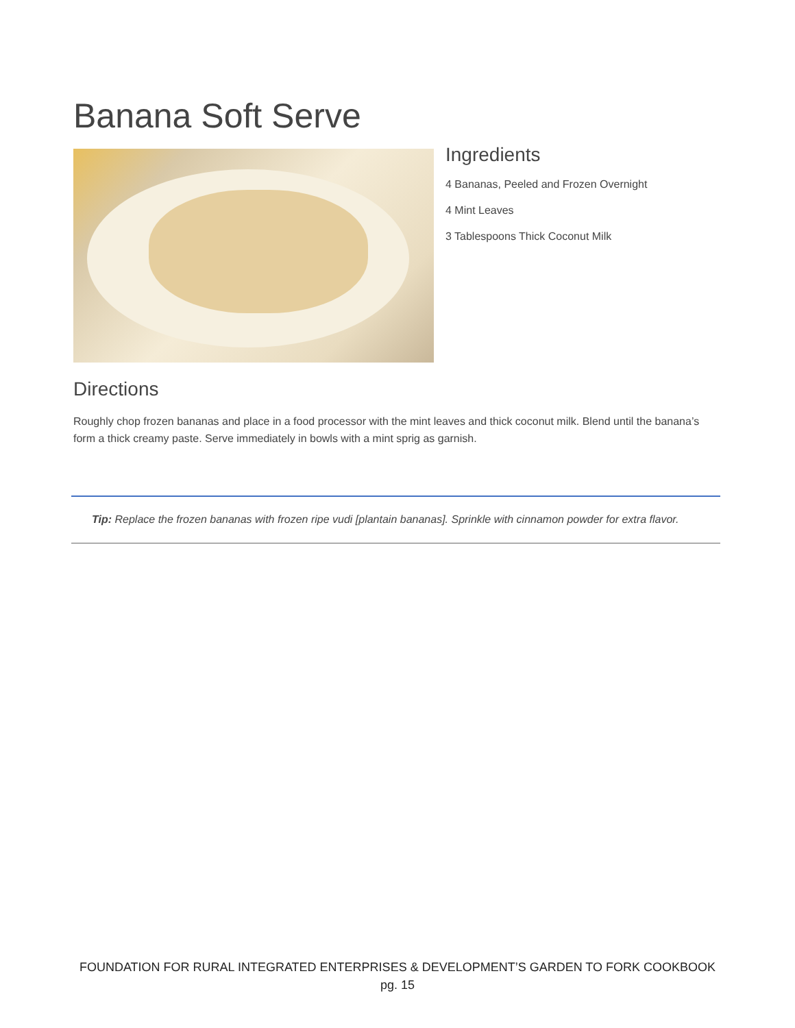Banana Soft Serve
Ingredients
4 Bananas, Peeled and Frozen Overnight
4 Mint Leaves
3 Tablespoons Thick Coconut Milk
Directions
Roughly chop frozen bananas and place in a food processor with the mint leaves and thick coconut milk. Blend until the banana’s form a thick creamy paste. Serve immediately in bowls with a mint sprig as garnish.
Tip: Replace the frozen bananas with frozen ripe vudi [plantain bananas]. Sprinkle with cinnamon powder for extra flavor.
FOUNDATION FOR RURAL INTEGRATED ENTERPRISES & DEVELOPMENT’S GARDEN TO FORK COOKBOOK
pg. 15